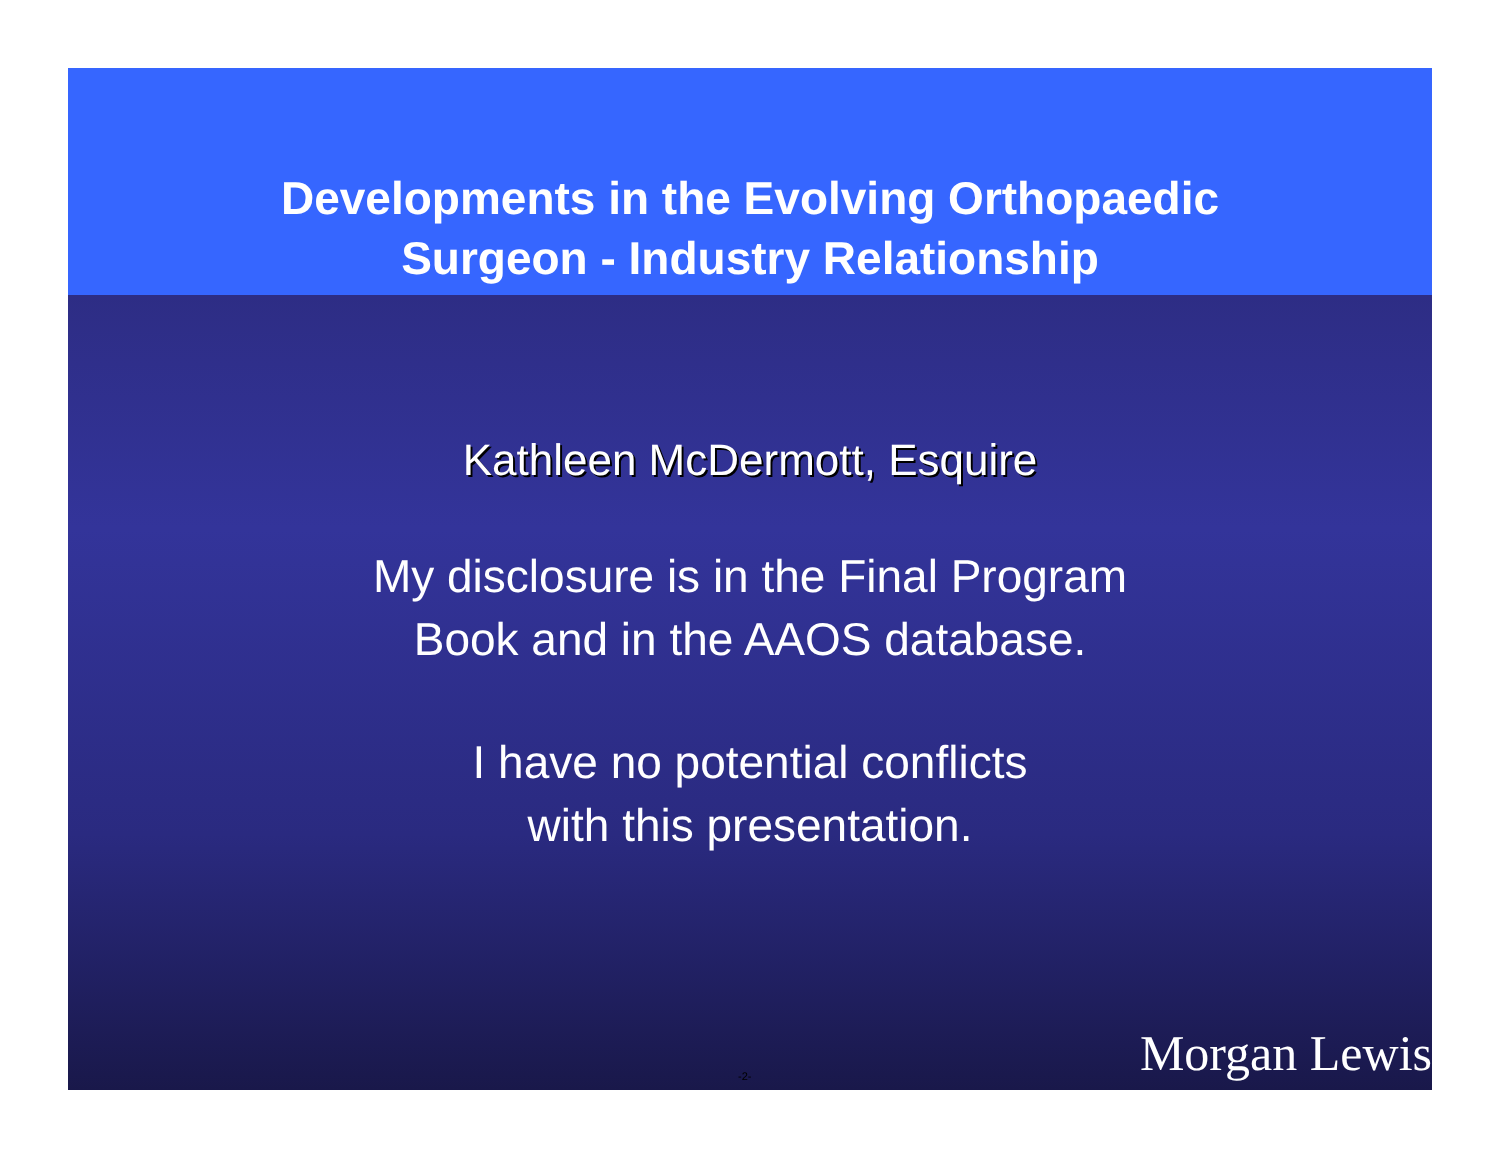Developments in the Evolving Orthopaedic
Surgeon - Industry Relationship
Kathleen McDermott, Esquire
My disclosure is in the Final Program
Book and in the AAOS database.
I have no potential conflicts
with this presentation.
-2- Morgan Lewis